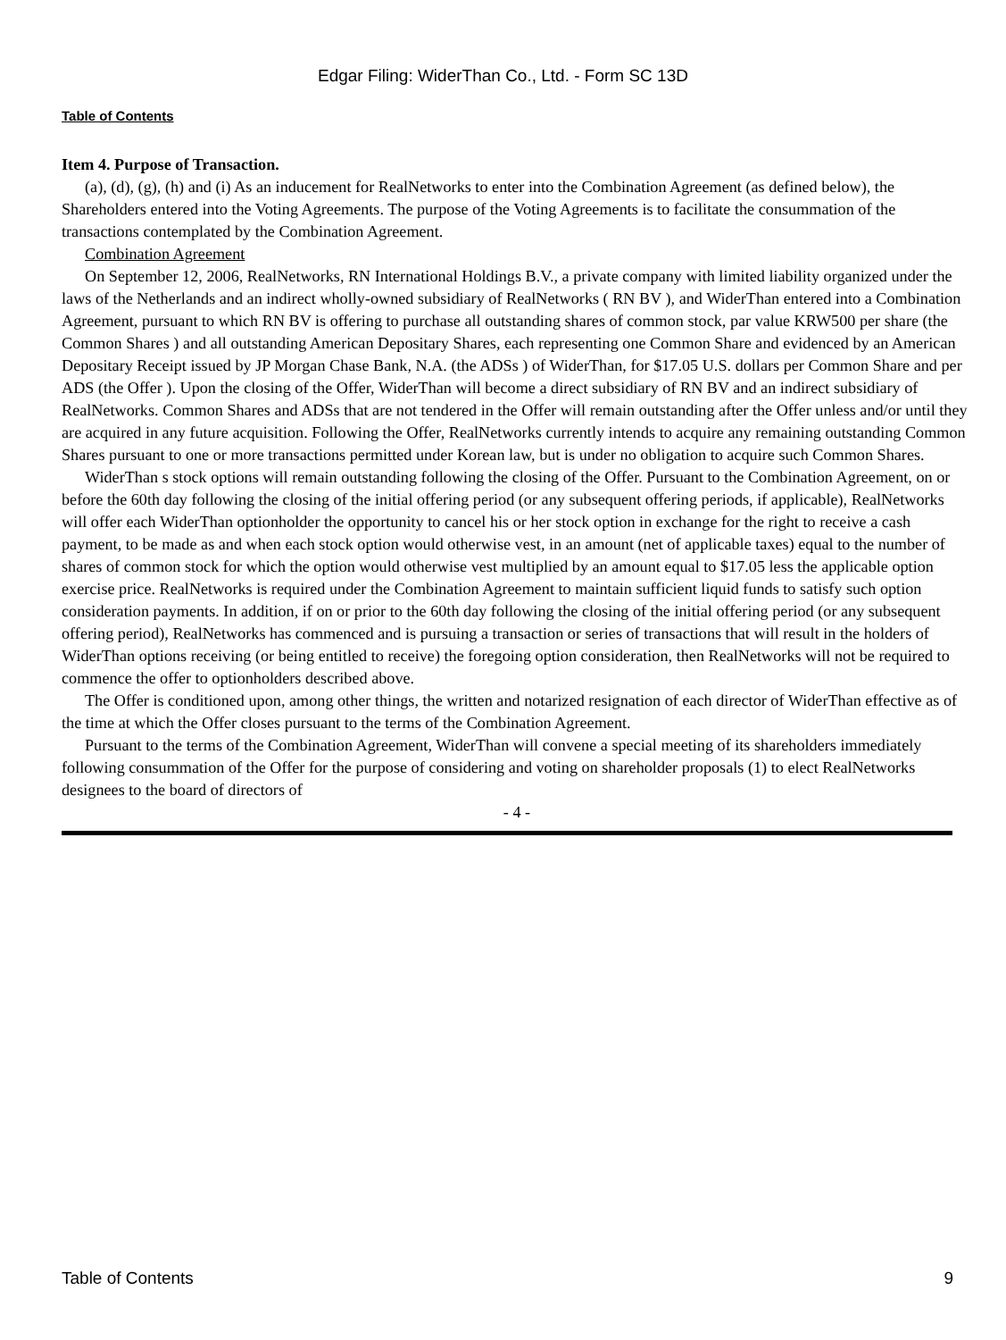Edgar Filing: WiderThan Co., Ltd. - Form SC 13D
Table of Contents
Item 4. Purpose of Transaction.
(a), (d), (g), (h) and (i) As an inducement for RealNetworks to enter into the Combination Agreement (as defined below), the Shareholders entered into the Voting Agreements. The purpose of the Voting Agreements is to facilitate the consummation of the transactions contemplated by the Combination Agreement.
Combination Agreement
On September 12, 2006, RealNetworks, RN International Holdings B.V., a private company with limited liability organized under the laws of the Netherlands and an indirect wholly-owned subsidiary of RealNetworks ( RN BV ), and WiderThan entered into a Combination Agreement, pursuant to which RN BV is offering to purchase all outstanding shares of common stock, par value KRW500 per share (the Common Shares ) and all outstanding American Depositary Shares, each representing one Common Share and evidenced by an American Depositary Receipt issued by JP Morgan Chase Bank, N.A. (the ADSs ) of WiderThan, for $17.05 U.S. dollars per Common Share and per ADS (the Offer ). Upon the closing of the Offer, WiderThan will become a direct subsidiary of RN BV and an indirect subsidiary of RealNetworks. Common Shares and ADSs that are not tendered in the Offer will remain outstanding after the Offer unless and/or until they are acquired in any future acquisition. Following the Offer, RealNetworks currently intends to acquire any remaining outstanding Common Shares pursuant to one or more transactions permitted under Korean law, but is under no obligation to acquire such Common Shares.
WiderThan s stock options will remain outstanding following the closing of the Offer. Pursuant to the Combination Agreement, on or before the 60th day following the closing of the initial offering period (or any subsequent offering periods, if applicable), RealNetworks will offer each WiderThan optionholder the opportunity to cancel his or her stock option in exchange for the right to receive a cash payment, to be made as and when each stock option would otherwise vest, in an amount (net of applicable taxes) equal to the number of shares of common stock for which the option would otherwise vest multiplied by an amount equal to $17.05 less the applicable option exercise price. RealNetworks is required under the Combination Agreement to maintain sufficient liquid funds to satisfy such option consideration payments. In addition, if on or prior to the 60th day following the closing of the initial offering period (or any subsequent offering period), RealNetworks has commenced and is pursuing a transaction or series of transactions that will result in the holders of WiderThan options receiving (or being entitled to receive) the foregoing option consideration, then RealNetworks will not be required to commence the offer to optionholders described above.
The Offer is conditioned upon, among other things, the written and notarized resignation of each director of WiderThan effective as of the time at which the Offer closes pursuant to the terms of the Combination Agreement.
Pursuant to the terms of the Combination Agreement, WiderThan will convene a special meeting of its shareholders immediately following consummation of the Offer for the purpose of considering and voting on shareholder proposals (1) to elect RealNetworks designees to the board of directors of
- 4 -
Table of Contents 9